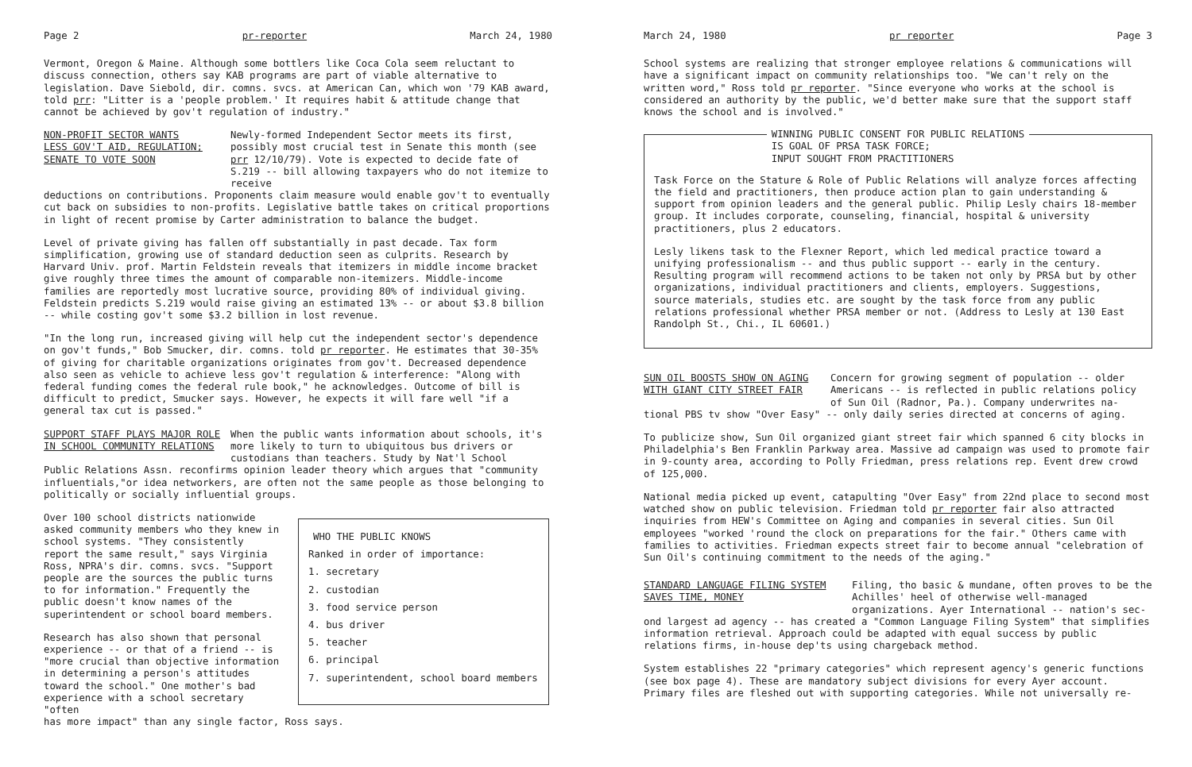Page 2 pr-reporter March 24, 1980
Vermont, Oregon & Maine. Although some bottlers like Coca Cola seem reluctant to discuss connection, others say KAB programs are part of viable alternative to legislation. Dave Siebold, dir. comns. svcs. at American Can, which won '79 KAB award, told prr: "Litter is a 'people problem.' It requires habit & attitude change that cannot be achieved by gov't regulation of industry."
NON-PROFIT SECTOR WANTS
LESS GOV'T AID, REGULATION;
SENATE TO VOTE SOON
Newly-formed Independent Sector meets its first, possibly most crucial test in Senate this month (see prr 12/10/79). Vote is expected to decide fate of S.219 -- bill allowing taxpayers who do not itemize to receive
deductions on contributions. Proponents claim measure would enable gov't to eventually cut back on subsidies to non-profits. Legislative battle takes on critical proportions in light of recent promise by Carter administration to balance the budget.
Level of private giving has fallen off substantially in past decade. Tax form simplification, growing use of standard deduction seen as culprits. Research by Harvard Univ. prof. Martin Feldstein reveals that itemizers in middle income bracket give roughly three times the amount of comparable non-itemizers. Middle-income families are reportedly most lucrative source, providing 80% of individual giving. Feldstein predicts S.219 would raise giving an estimated 13% -- or about $3.8 billion -- while costing gov't some $3.2 billion in lost revenue.
"In the long run, increased giving will help cut the independent sector's dependence on gov't funds," Bob Smucker, dir. comns. told pr reporter. He estimates that 30-35% of giving for charitable organizations originates from gov't. Decreased dependence also seen as vehicle to achieve less gov't regulation & interference: "Along with federal funding comes the federal rule book," he acknowledges. Outcome of bill is difficult to predict, Smucker says. However, he expects it will fare well "if a general tax cut is passed."
SUPPORT STAFF PLAYS MAJOR ROLE
IN SCHOOL COMMUNITY RELATIONS
When the public wants information about schools, it's more likely to turn to ubiquitous bus drivers or custodians than teachers. Study by Nat'l School
Public Relations Assn. reconfirms opinion leader theory which argues that "community influentials,"or idea networkers, are often not the same people as those belonging to politically or socially influential groups.
Over 100 school districts nationwide asked community members who they knew in school systems. "They consistently report the same result," says Virginia Ross, NPRA's dir. comns. svcs. "Support people are the sources the public turns to for information." Frequently the public doesn't know names of the superintendent or school board members.
Research has also shown that personal experience -- or that of a friend -- is "more crucial than objective information in determining a person's attitudes toward the school." One mother's bad experience with a school secretary "often
WHO THE PUBLIC KNOWS
Ranked in order of importance:
1. secretary
2. custodian
3. food service person
4. bus driver
5. teacher
6. principal
7. superintendent, school board members
has more impact" than any single factor, Ross says.
March 24, 1980 pr reporter Page 3
School systems are realizing that stronger employee relations & communications will have a significant impact on community relationships too. "We can't rely on the written word," Ross told pr reporter. "Since everyone who works at the school is considered an authority by the public, we'd better make sure that the support staff knows the school and is involved."
WINNING PUBLIC CONSENT FOR PUBLIC RELATIONS
IS GOAL OF PRSA TASK FORCE;
INPUT SOUGHT FROM PRACTITIONERS
Task Force on the Stature & Role of Public Relations will analyze forces affecting the field and practitioners, then produce action plan to gain understanding & support from opinion leaders and the general public. Philip Lesly chairs 18-member group. It includes corporate, counseling, financial, hospital & university practitioners, plus 2 educators.
Lesly likens task to the Flexner Report, which led medical practice toward a unifying professionalism -- and thus public support -- early in the century. Resulting program will recommend actions to be taken not only by PRSA but by other organizations, individual practitioners and clients, employers. Suggestions, source materials, studies etc. are sought by the task force from any public relations professional whether PRSA member or not. (Address to Lesly at 130 East Randolph St., Chi., IL 60601.)
SUN OIL BOOSTS SHOW ON AGING
WITH GIANT CITY STREET FAIR
Concern for growing segment of population -- older Americans -- is reflected in public relations policy of Sun Oil (Radnor, Pa.). Company underwrites na-
tional PBS tv show "Over Easy" -- only daily series directed at concerns of aging.
To publicize show, Sun Oil organized giant street fair which spanned 6 city blocks in Philadelphia's Ben Franklin Parkway area. Massive ad campaign was used to promote fair in 9-county area, according to Polly Friedman, press relations rep. Event drew crowd of 125,000.
National media picked up event, catapulting "Over Easy" from 22nd place to second most watched show on public television. Friedman told pr reporter fair also attracted inquiries from HEW's Committee on Aging and companies in several cities. Sun Oil employees "worked 'round the clock on preparations for the fair." Others came with families to activities. Friedman expects street fair to become annual "celebration of Sun Oil's continuing commitment to the needs of the aging."
STANDARD LANGUAGE FILING SYSTEM
SAVES TIME, MONEY
Filing, tho basic & mundane, often proves to be the Achilles' heel of otherwise well-managed organizations. Ayer International -- nation's sec-
ond largest ad agency -- has created a "Common Language Filing System" that simplifies information retrieval. Approach could be adapted with equal success by public relations firms, in-house dep'ts using chargeback method.
System establishes 22 "primary categories" which represent agency's generic functions (see box page 4). These are mandatory subject divisions for every Ayer account. Primary files are fleshed out with supporting categories. While not universally re-